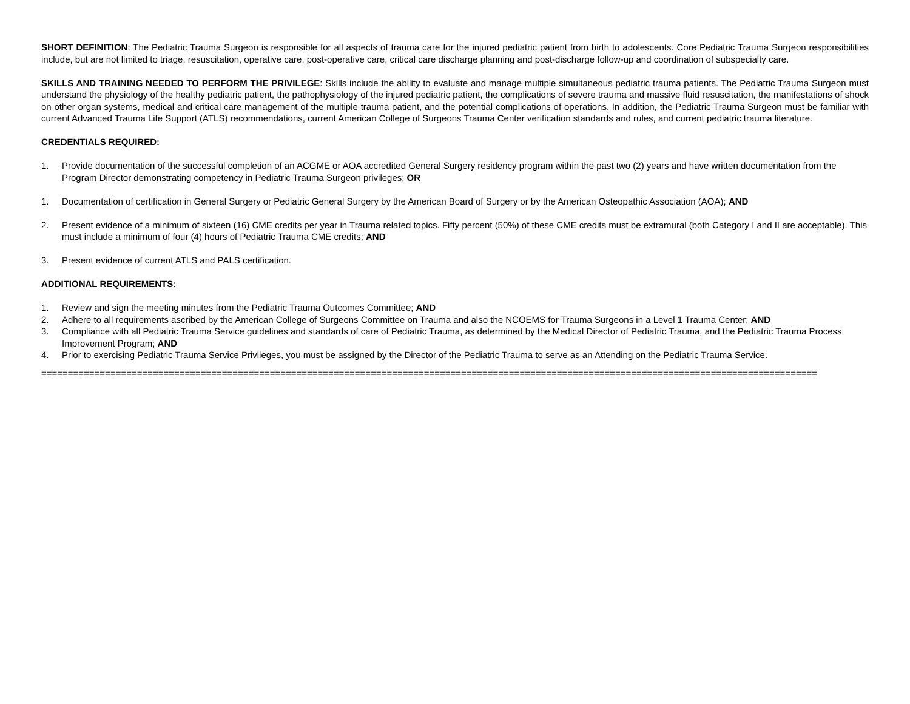SHORT DEFINITION: The Pediatric Trauma Surgeon is responsible for all aspects of trauma care for the injured pediatric patient from birth to adolescents. Core Pediatric Trauma Surgeon responsibilities include, but are not limited to triage, resuscitation, operative care, post-operative care, critical care discharge planning and post-discharge follow-up and coordination of subspecialty care.
SKILLS AND TRAINING NEEDED TO PERFORM THE PRIVILEGE: Skills include the ability to evaluate and manage multiple simultaneous pediatric trauma patients. The Pediatric Trauma Surgeon must understand the physiology of the healthy pediatric patient, the pathophysiology of the injured pediatric patient, the complications of severe trauma and massive fluid resuscitation, the manifestations of shock on other organ systems, medical and critical care management of the multiple trauma patient, and the potential complications of operations. In addition, the Pediatric Trauma Surgeon must be familiar with current Advanced Trauma Life Support (ATLS) recommendations, current American College of Surgeons Trauma Center verification standards and rules, and current pediatric trauma literature.
CREDENTIALS REQUIRED:
1. Provide documentation of the successful completion of an ACGME or AOA accredited General Surgery residency program within the past two (2) years and have written documentation from the Program Director demonstrating competency in Pediatric Trauma Surgeon privileges; OR
1. Documentation of certification in General Surgery or Pediatric General Surgery by the American Board of Surgery or by the American Osteopathic Association (AOA); AND
2. Present evidence of a minimum of sixteen (16) CME credits per year in Trauma related topics. Fifty percent (50%) of these CME credits must be extramural (both Category I and II are acceptable). This must include a minimum of four (4) hours of Pediatric Trauma CME credits; AND
3. Present evidence of current ATLS and PALS certification.
ADDITIONAL REQUIREMENTS:
1. Review and sign the meeting minutes from the Pediatric Trauma Outcomes Committee; AND
2. Adhere to all requirements ascribed by the American College of Surgeons Committee on Trauma and also the NCOEMS for Trauma Surgeons in a Level 1 Trauma Center; AND
3. Compliance with all Pediatric Trauma Service guidelines and standards of care of Pediatric Trauma, as determined by the Medical Director of Pediatric Trauma, and the Pediatric Trauma Process Improvement Program; AND
4. Prior to exercising Pediatric Trauma Service Privileges, you must be assigned by the Director of the Pediatric Trauma to serve as an Attending on the Pediatric Trauma Service.
==================================================================================================================================================